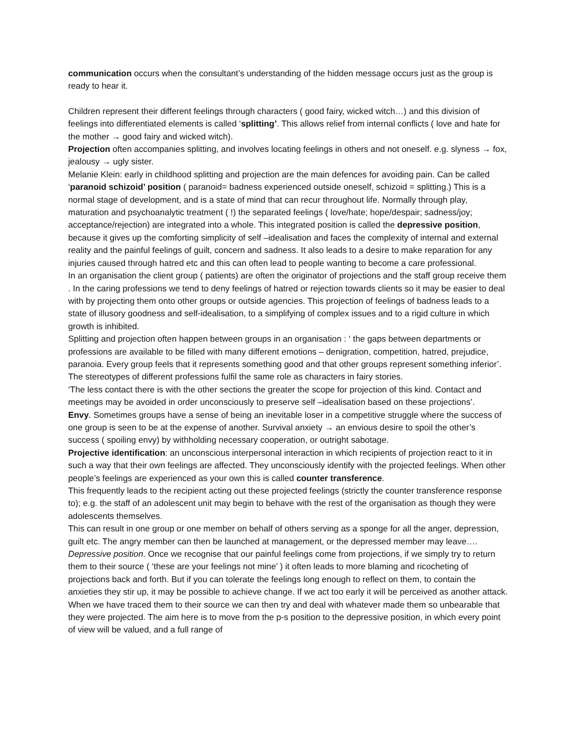communication occurs when the consultant’s understanding of the hidden message occurs just as the group is ready to hear it.
Children represent their different feelings through characters ( good fairy, wicked witch…) and this division of feelings into differentiated elements is called ‘splitting’. This allows relief from internal conflicts ( love and hate for the mother → good fairy and wicked witch).
Projection often accompanies splitting, and involves locating feelings in others and not oneself. e.g. slyness → fox, jealousy → ugly sister.
Melanie Klein: early in childhood splitting and projection are the main defences for avoiding pain. Can be called ‘paranoid schizoid’ position ( paranoid= badness experienced outside oneself, schizoid = splitting.) This is a normal stage of development, and is a state of mind that can recur throughout life. Normally through play, maturation and psychoanalytic treatment ( !) the separated feelings ( love/hate; hope/despair; sadness/joy; acceptance/rejection) are integrated into a whole. This integrated position is called the depressive position, because it gives up the comforting simplicity of self –idealisation and faces the complexity of internal and external reality and the painful feelings of guilt, concern and sadness. It also leads to a desire to make reparation for any injuries caused through hatred etc and this can often lead to people wanting to become a care professional.
In an organisation the client group ( patients) are often the originator of projections and the staff group receive them . In the caring professions we tend to deny feelings of hatred or rejection towards clients so it may be easier to deal with by projecting them onto other groups or outside agencies. This projection of feelings of badness leads to a state of illusory goodness and self-idealisation, to a simplifying of complex issues and to a rigid culture in which growth is inhibited.
Splitting and projection often happen between groups in an organisation : ‘ the gaps between departments or professions are available to be filled with many different emotions – denigration, competition, hatred, prejudice, paranoia. Every group feels that it represents something good and that other groups represent something inferior’. The stereotypes of different professions fulfil the same role as characters in fairy stories.
‘The less contact there is with the other sections the greater the scope for projection of this kind. Contact and meetings may be avoided in order unconsciously to preserve self –idealisation based on these projections’.
Envy. Sometimes groups have a sense of being an inevitable loser in a competitive struggle where the success of one group is seen to be at the expense of another. Survival anxiety → an envious desire to spoil the other’s success ( spoiling envy) by withholding necessary cooperation, or outright sabotage.
Projective identification: an unconscious interpersonal interaction in which recipients of projection react to it in such a way that their own feelings are affected. They unconsciously identify with the projected feelings. When other people’s feelings are experienced as your own this is called counter transference.
This frequently leads to the recipient acting out these projected feelings (strictly the counter transference response to); e.g. the staff of an adolescent unit may begin to behave with the rest of the organisation as though they were adolescents themselves.
This can result in one group or one member on behalf of others serving as a sponge for all the anger, depression, guilt etc. The angry member can then be launched at management, or the depressed member may leave….
Depressive position. Once we recognise that our painful feelings come from projections, if we simply try to return them to their source ( ‘these are your feelings not mine’ ) it often leads to more blaming and ricocheting of projections back and forth. But if you can tolerate the feelings long enough to reflect on them, to contain the anxieties they stir up, it may be possible to achieve change. If we act too early it will be perceived as another attack. When we have traced them to their source we can then try and deal with whatever made them so unbearable that they were projected. The aim here is to move from the p-s position to the depressive position, in which every point of view will be valued, and a full range of